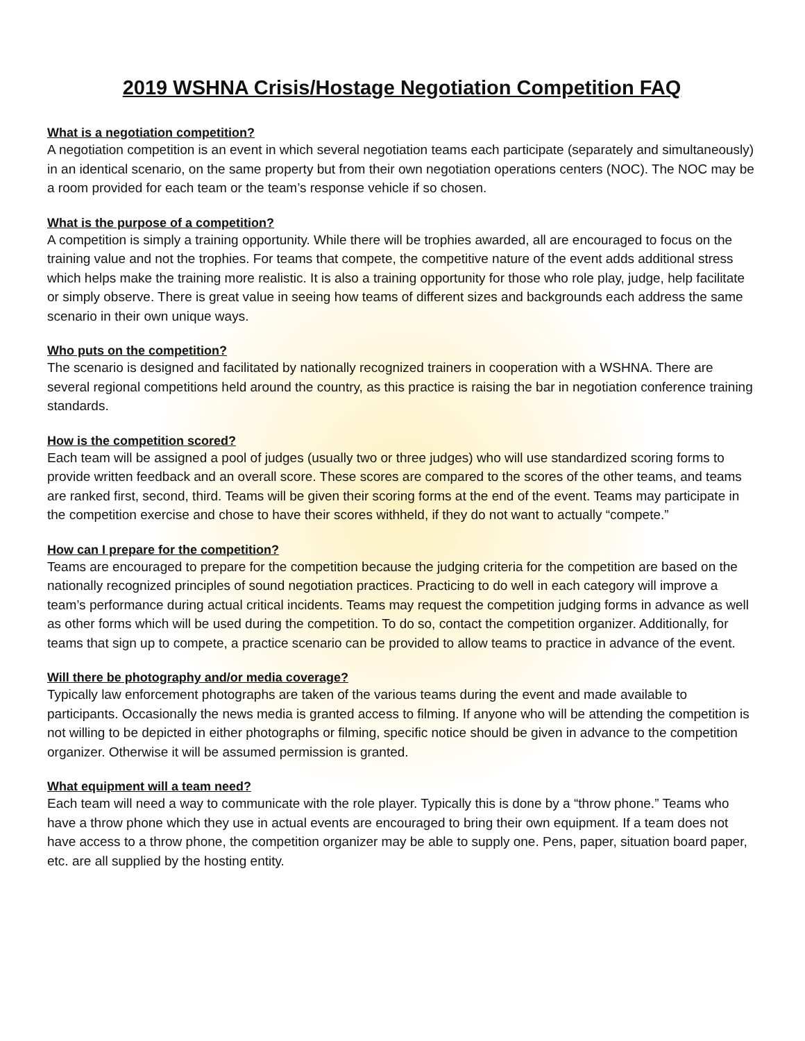2019 WSHNA Crisis/Hostage Negotiation Competition FAQ
What is a negotiation competition?
A negotiation competition is an event in which several negotiation teams each participate (separately and simultaneously) in an identical scenario, on the same property but from their own negotiation operations centers (NOC). The NOC may be a room provided for each team or the team’s response vehicle if so chosen.
What is the purpose of a competition?
A competition is simply a training opportunity. While there will be trophies awarded, all are encouraged to focus on the training value and not the trophies. For teams that compete, the competitive nature of the event adds additional stress which helps make the training more realistic. It is also a training opportunity for those who role play, judge, help facilitate or simply observe. There is great value in seeing how teams of different sizes and backgrounds each address the same scenario in their own unique ways.
Who puts on the competition?
The scenario is designed and facilitated by nationally recognized trainers in cooperation with a WSHNA. There are several regional competitions held around the country, as this practice is raising the bar in negotiation conference training standards.
How is the competition scored?
Each team will be assigned a pool of judges (usually two or three judges) who will use standardized scoring forms to provide written feedback and an overall score. These scores are compared to the scores of the other teams, and teams are ranked first, second, third. Teams will be given their scoring forms at the end of the event. Teams may participate in the competition exercise and chose to have their scores withheld, if they do not want to actually “compete.”
How can I prepare for the competition?
Teams are encouraged to prepare for the competition because the judging criteria for the competition are based on the nationally recognized principles of sound negotiation practices. Practicing to do well in each category will improve a team’s performance during actual critical incidents. Teams may request the competition judging forms in advance as well as other forms which will be used during the competition. To do so, contact the competition organizer. Additionally, for teams that sign up to compete, a practice scenario can be provided to allow teams to practice in advance of the event.
Will there be photography and/or media coverage?
Typically law enforcement photographs are taken of the various teams during the event and made available to participants. Occasionally the news media is granted access to filming. If anyone who will be attending the competition is not willing to be depicted in either photographs or filming, specific notice should be given in advance to the competition organizer. Otherwise it will be assumed permission is granted.
What equipment will a team need?
Each team will need a way to communicate with the role player. Typically this is done by a “throw phone.” Teams who have a throw phone which they use in actual events are encouraged to bring their own equipment. If a team does not have access to a throw phone, the competition organizer may be able to supply one. Pens, paper, situation board paper, etc. are all supplied by the hosting entity.